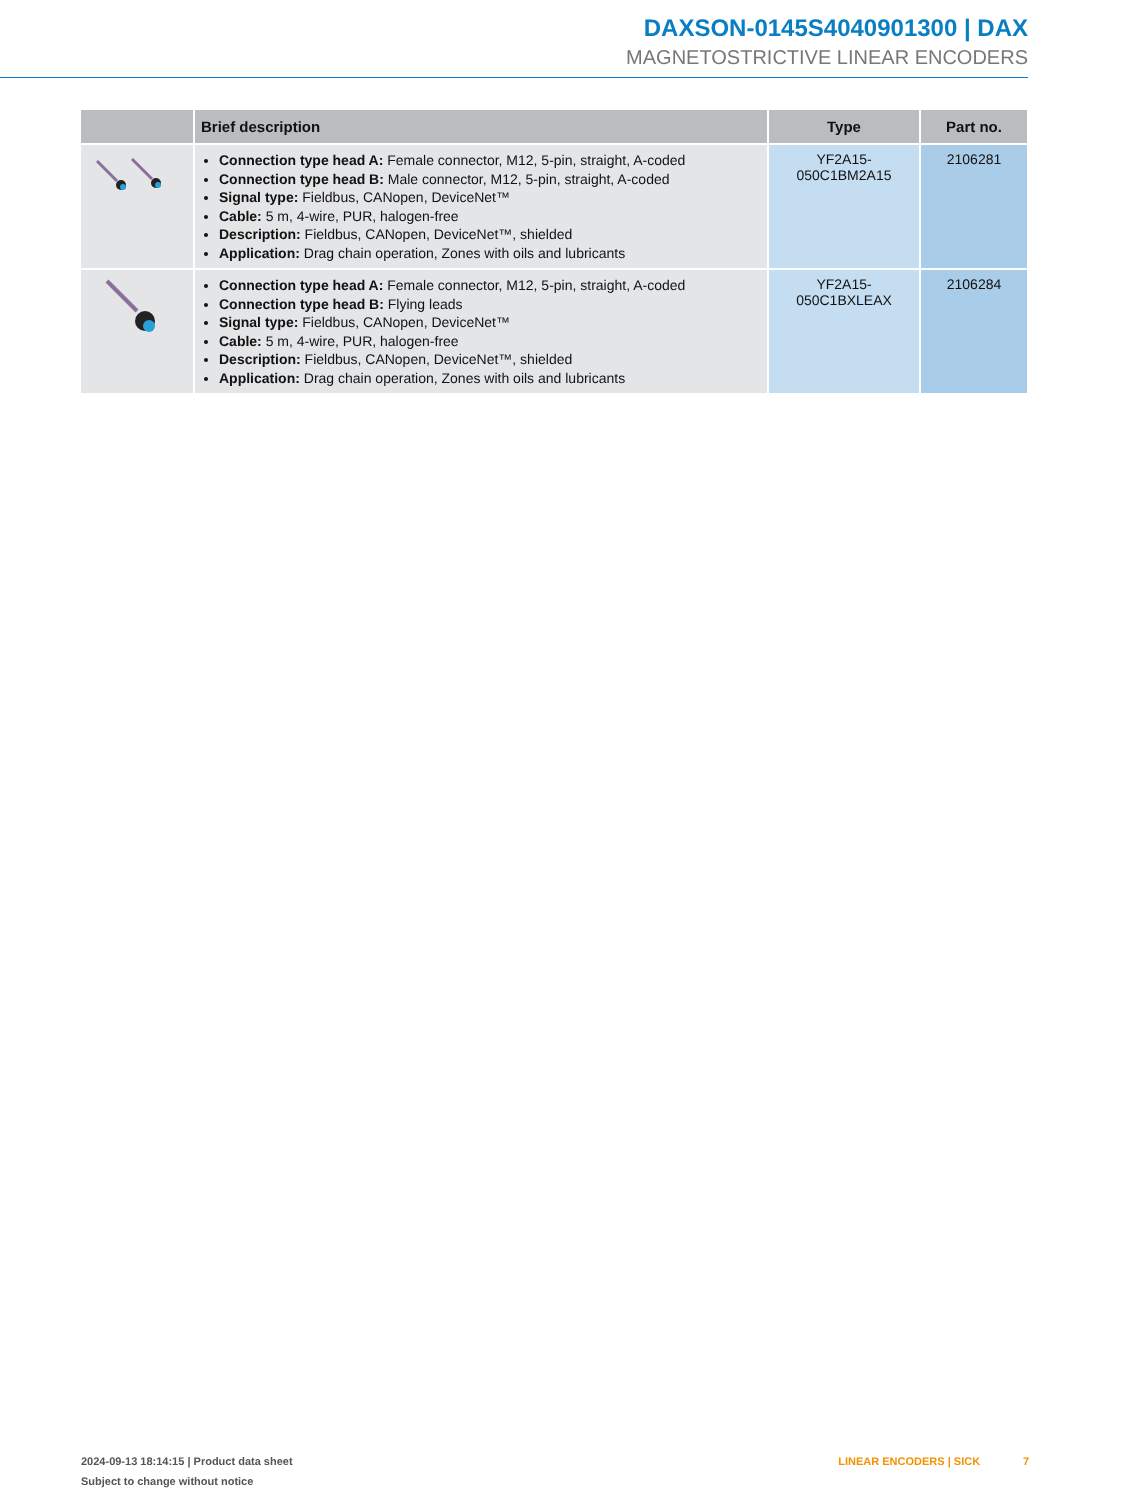DAXSON-0145S4040901300 | DAX
MAGNETOSTRICTIVE LINEAR ENCODERS
| | Brief description | Type | Part no. |
| --- | --- | --- | --- |
| | Connection type head A: Female connector, M12, 5-pin, straight, A-coded Connection type head B: Male connector, M12, 5-pin, straight, A-coded Signal type: Fieldbus, CANopen, DeviceNet™ Cable: 5 m, 4-wire, PUR, halogen-free Description: Fieldbus, CANopen, DeviceNet™, shielded Application: Drag chain operation, Zones with oils and lubricants | YF2A15- 050C1BM2A15 | 2106281 |
| | Connection type head A: Female connector, M12, 5-pin, straight, A-coded Connection type head B: Flying leads Signal type: Fieldbus, CANopen, DeviceNet™ Cable: 5 m, 4-wire, PUR, halogen-free Description: Fieldbus, CANopen, DeviceNet™, shielded Application: Drag chain operation, Zones with oils and lubricants | YF2A15- 050C1BXLEAX | 2106284 |
2024-09-13 18:14:15 | Product data sheet
Subject to change without notice
LINEAR ENCODERS | SICK 7